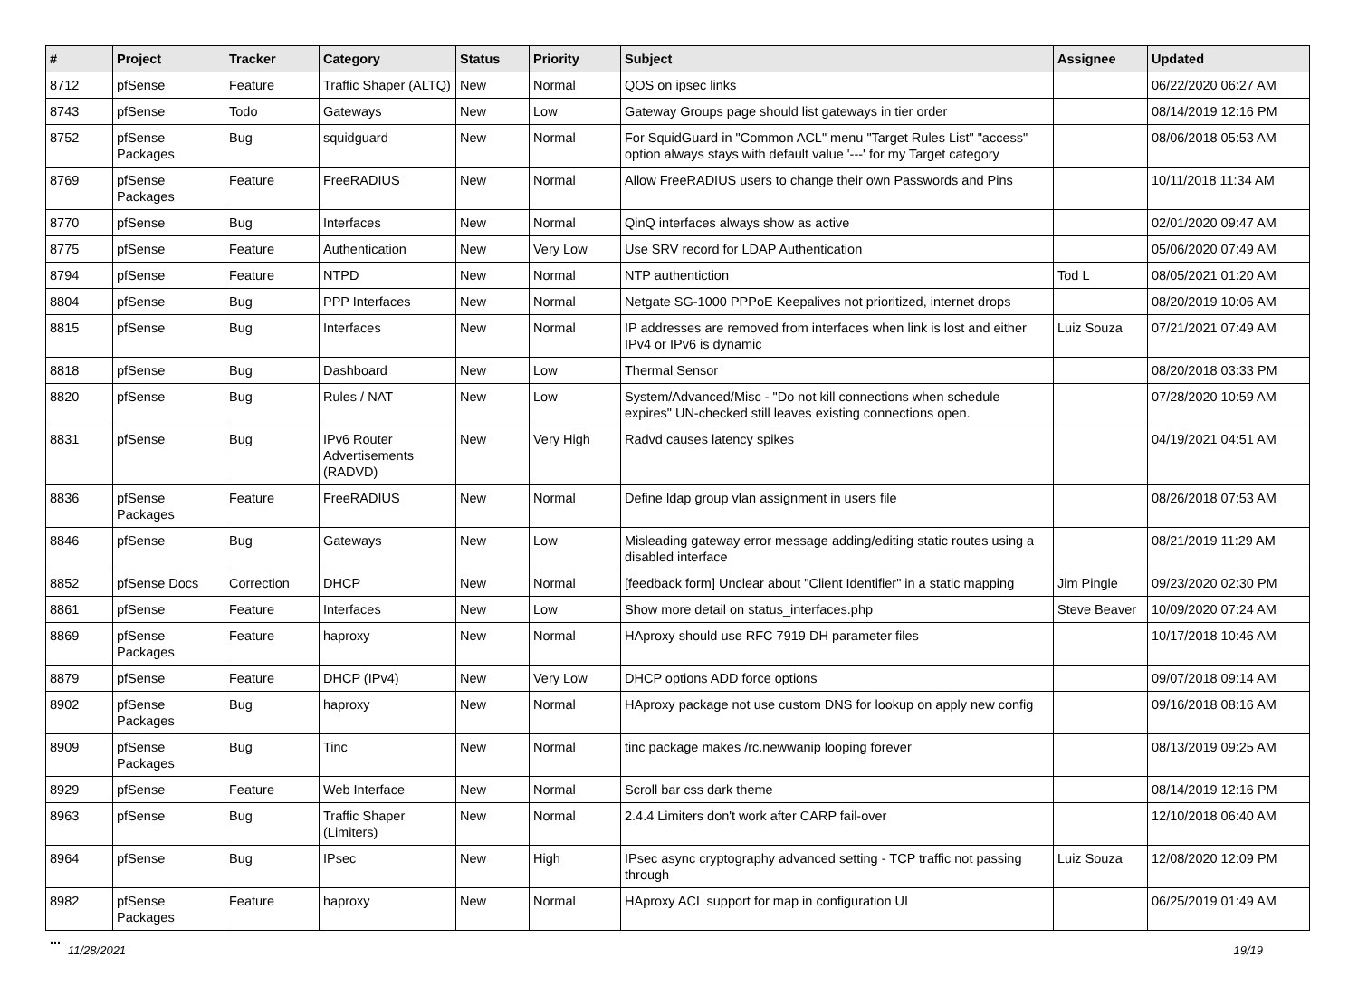| # | Project | Tracker | Category | Status | Priority | Subject | Assignee | Updated |
| --- | --- | --- | --- | --- | --- | --- | --- | --- |
| 8712 | pfSense | Feature | Traffic Shaper (ALTQ) | New | Normal | QOS on ipsec links | | 06/22/2020 06:27 AM |
| 8743 | pfSense | Todo | Gateways | New | Low | Gateway Groups page should list gateways in tier order | | 08/14/2019 12:16 PM |
| 8752 | pfSense Packages | Bug | squidguard | New | Normal | For SquidGuard in "Common ACL" menu "Target Rules List" "access" option always stays with default value '---' for my Target category | | 08/06/2018 05:53 AM |
| 8769 | pfSense Packages | Feature | FreeRADIUS | New | Normal | Allow FreeRADIUS users to change their own Passwords and Pins | | 10/11/2018 11:34 AM |
| 8770 | pfSense | Bug | Interfaces | New | Normal | QinQ interfaces always show as active | | 02/01/2020 09:47 AM |
| 8775 | pfSense | Feature | Authentication | New | Very Low | Use SRV record for LDAP Authentication | | 05/06/2020 07:49 AM |
| 8794 | pfSense | Feature | NTPD | New | Normal | NTP authentiction | Tod L | 08/05/2021 01:20 AM |
| 8804 | pfSense | Bug | PPP Interfaces | New | Normal | Netgate SG-1000 PPPoE Keepalives not prioritized, internet drops | | 08/20/2019 10:06 AM |
| 8815 | pfSense | Bug | Interfaces | New | Normal | IP addresses are removed from interfaces when link is lost and either IPv4 or IPv6 is dynamic | Luiz Souza | 07/21/2021 07:49 AM |
| 8818 | pfSense | Bug | Dashboard | New | Low | Thermal Sensor | | 08/20/2018 03:33 PM |
| 8820 | pfSense | Bug | Rules / NAT | New | Low | System/Advanced/Misc - "Do not kill connections when schedule expires" UN-checked still leaves existing connections open. | | 07/28/2020 10:59 AM |
| 8831 | pfSense | Bug | IPv6 Router Advertisements (RADVD) | New | Very High | Radvd causes latency spikes | | 04/19/2021 04:51 AM |
| 8836 | pfSense Packages | Feature | FreeRADIUS | New | Normal | Define ldap group vlan assignment in users file | | 08/26/2018 07:53 AM |
| 8846 | pfSense | Bug | Gateways | New | Low | Misleading gateway error message adding/editing static routes using a disabled interface | | 08/21/2019 11:29 AM |
| 8852 | pfSense Docs | Correction | DHCP | New | Normal | [feedback form] Unclear about "Client Identifier" in a static mapping | Jim Pingle | 09/23/2020 02:30 PM |
| 8861 | pfSense | Feature | Interfaces | New | Low | Show more detail on status_interfaces.php | Steve Beaver | 10/09/2020 07:24 AM |
| 8869 | pfSense Packages | Feature | haproxy | New | Normal | HAproxy should use RFC 7919 DH parameter files | | 10/17/2018 10:46 AM |
| 8879 | pfSense | Feature | DHCP (IPv4) | New | Very Low | DHCP options ADD force options | | 09/07/2018 09:14 AM |
| 8902 | pfSense Packages | Bug | haproxy | New | Normal | HAproxy package not use custom DNS for lookup on apply new config | | 09/16/2018 08:16 AM |
| 8909 | pfSense Packages | Bug | Tinc | New | Normal | tinc package makes /rc.newwanip looping forever | | 08/13/2019 09:25 AM |
| 8929 | pfSense | Feature | Web Interface | New | Normal | Scroll bar css dark theme | | 08/14/2019 12:16 PM |
| 8963 | pfSense | Bug | Traffic Shaper (Limiters) | New | Normal | 2.4.4 Limiters don't work after CARP fail-over | | 12/10/2018 06:40 AM |
| 8964 | pfSense | Bug | IPsec | New | High | IPsec async cryptography advanced setting - TCP traffic not passing through | Luiz Souza | 12/08/2020 12:09 PM |
| 8982 | pfSense Packages | Feature | haproxy | New | Normal | HAproxy ACL support for map in configuration UI | | 06/25/2019 01:49 AM |
...
11/28/2021 19/19